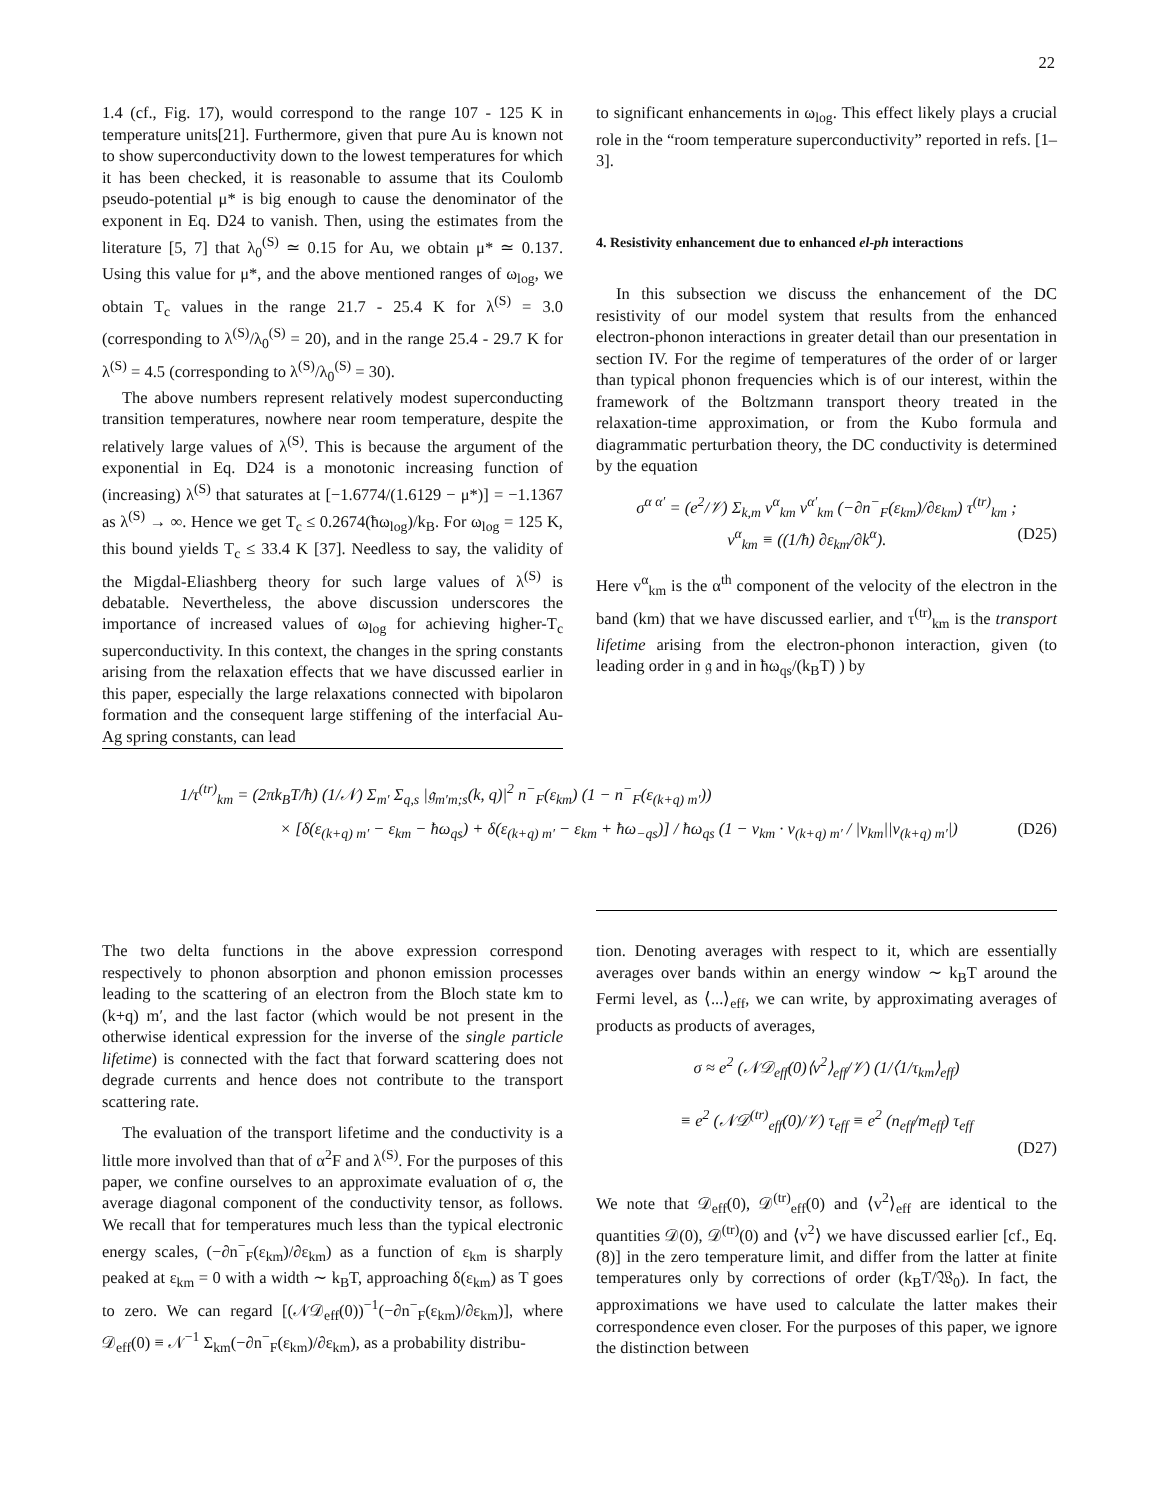22
1.4 (cf., Fig. 17), would correspond to the range 107 - 125 K in temperature units[21]. Furthermore, given that pure Au is known not to show superconductivity down to the lowest temperatures for which it has been checked, it is reasonable to assume that its Coulomb pseudo-potential μ* is big enough to cause the denominator of the exponent in Eq. D24 to vanish. Then, using the estimates from the literature [5, 7] that λ<sub>0</sub><sup>(S)</sup> ≃ 0.15 for Au, we obtain μ* ≃ 0.137. Using this value for μ*, and the above mentioned ranges of ω<sub>log</sub>, we obtain T<sub>c</sub> values in the range 21.7 - 25.4 K for λ<sup>(S)</sup> = 3.0 (corresponding to λ<sup>(S)</sup>/λ<sub>0</sub><sup>(S)</sup> = 20), and in the range 25.4 - 29.7 K for λ<sup>(S)</sup> = 4.5 (corresponding to λ<sup>(S)</sup>/λ<sub>0</sub><sup>(S)</sup> = 30).
The above numbers represent relatively modest superconducting transition temperatures, nowhere near room temperature, despite the relatively large values of λ<sup>(S)</sup>. This is because the argument of the exponential in Eq. D24 is a monotonic increasing function of (increasing) λ<sup>(S)</sup> that saturates at [−1.6774/(1.6129 − μ*)] = −1.1367 as λ<sup>(S)</sup> → ∞. Hence we get T<sub>c</sub> ≤ 0.2674(ħω<sub>log</sub>)/k<sub>B</sub>. For ω<sub>log</sub> = 125 K, this bound yields T<sub>c</sub> ≤ 33.4 K [37]. Needless to say, the validity of the Migdal-Eliashberg theory for such large values of λ<sup>(S)</sup> is debatable. Nevertheless, the above discussion underscores the importance of increased values of ω<sub>log</sub> for achieving higher-T<sub>c</sub> superconductivity. In this context, the changes in the spring constants arising from the relaxation effects that we have discussed earlier in this paper, especially the large relaxations connected with bipolaron formation and the consequent large stiffening of the interfacial Au-Ag spring constants, can lead
to significant enhancements in ω<sub>log</sub>. This effect likely plays a crucial role in the “room temperature superconductivity” reported in refs. [1–3].
4. Resistivity enhancement due to enhanced el-ph interactions
In this subsection we discuss the enhancement of the DC resistivity of our model system that results from the enhanced electron-phonon interactions in greater detail than our presentation in section IV. For the regime of temperatures of the order of or larger than typical phonon frequencies which is of our interest, within the framework of the Boltzmann transport theory treated in the relaxation-time approximation, or from the Kubo formula and diagrammatic perturbation theory, the DC conductivity is determined by the equation
σ<sup>α α′</sup> = (e<sup>2</sup>/𝒱) Σ<sub>k,m</sub> v<sup>α</sup><sub>km</sub> v<sup>α′</sup><sub>km</sub> (−∂n<sup>−</sup><sub>F</sub>(ε<sub>km</sub>)/∂ε<sub>km</sub>) τ<sup>(tr)</sup><sub>km</sub> ;
v<sup>α</sup><sub>km</sub> ≡ ((1/ħ) ∂ε<sub>km</sub>/∂k<sup>α</sup>). (D25)
Here v<sup>α</sup><sub>km</sub> is the α<sup>th</sup> component of the velocity of the electron in the band (km) that we have discussed earlier, and τ<sup>(tr)</sup><sub>km</sub> is the transport lifetime arising from the electron-phonon interaction, given (to leading order in 𝔤 and in ħω<sub>qs</sub>/(k<sub>B</sub>T) ) by
1/τ<sup>(tr)</sup><sub>km</sub> = (2πk<sub>B</sub>T/ħ) (1/𝒩) Σ<sub>m′</sub> Σ<sub>q,s</sub> |𝔤<sub>m′m;s</sub>(k, q)|<sup>2</sup> n<sup>−</sup><sub>F</sub>(ε<sub>km</sub>) (1 − n<sup>−</sup><sub>F</sub>(ε<sub>(k+q) m′</sub>))
× [δ(ε<sub>(k+q) m′</sub> − ε<sub>km</sub> − ħω<sub>qs</sub>) + δ(ε<sub>(k+q) m′</sub> − ε<sub>km</sub> + ħω<sub>−qs</sub>)] / ħω<sub>qs</sub> (1 − v<sub>km</sub> · v<sub>(k+q) m′</sub> / |v<sub>km</sub>||v<sub>(k+q) m′</sub>|) (D26)
The two delta functions in the above expression correspond respectively to phonon absorption and phonon emission processes leading to the scattering of an electron from the Bloch state km to (k+q) m′, and the last factor (which would be not present in the otherwise identical expression for the inverse of the single particle lifetime) is connected with the fact that forward scattering does not degrade currents and hence does not contribute to the transport scattering rate.
The evaluation of the transport lifetime and the conductivity is a little more involved than that of α<sup>2</sup>F and λ<sup>(S)</sup>. For the purposes of this paper, we confine ourselves to an approximate evaluation of σ, the average diagonal component of the conductivity tensor, as follows. We recall that for temperatures much less than the typical electronic energy scales, (−∂n<sup>−</sup><sub>F</sub>(ε<sub>km</sub>)/∂ε<sub>km</sub>) as a function of ε<sub>km</sub> is sharply peaked at ε<sub>km</sub> = 0 with a width ∼ k<sub>B</sub>T, approaching δ(ε<sub>km</sub>) as T goes to zero. We can regard [(𝒩𝒟<sub>eff</sub>(0))<sup>−1</sup>(−∂n<sup>−</sup><sub>F</sub>(ε<sub>km</sub>)/∂ε<sub>km</sub>)], where 𝒟<sub>eff</sub>(0) ≡ 𝒩<sup>−1</sup> Σ<sub>km</sub>(−∂n<sup>−</sup><sub>F</sub>(ε<sub>km</sub>)/∂ε<sub>km</sub>), as a probability distribu-
tion. Denoting averages with respect to it, which are essentially averages over bands within an energy window ∼ k<sub>B</sub>T around the Fermi level, as ⟨...⟩<sub>eff</sub>, we can write, by approximating averages of products as products of averages,
σ ≈ e<sup>2</sup> (𝒩𝒟<sub>eff</sub>(0)⟨v<sup>2</sup>⟩<sub>eff</sub>/𝒱) (1/⟨1/τ<sub>km</sub>⟩<sub>eff</sub>)
≡ e<sup>2</sup> (𝒩𝒟<sup>(tr)</sup><sub>eff</sub>(0)/𝒱) τ<sub>eff</sub> ≡ e<sup>2</sup> (n<sub>eff</sub>/m<sub>eff</sub>) τ<sub>eff</sub>
(D27)
We note that 𝒟<sub>eff</sub>(0), 𝒟<sup>(tr)</sup><sub>eff</sub>(0) and ⟨v<sup>2</sup>⟩<sub>eff</sub> are identical to the quantities 𝒟(0), 𝒟<sup>(tr)</sup>(0) and ⟨v<sup>2</sup>⟩ we have discussed earlier [cf., Eq. (8)] in the zero temperature limit, and differ from the latter at finite temperatures only by corrections of order (k<sub>B</sub>T/𝔚<sub>0</sub>). In fact, the approximations we have used to calculate the latter makes their correspondence even closer. For the purposes of this paper, we ignore the distinction between